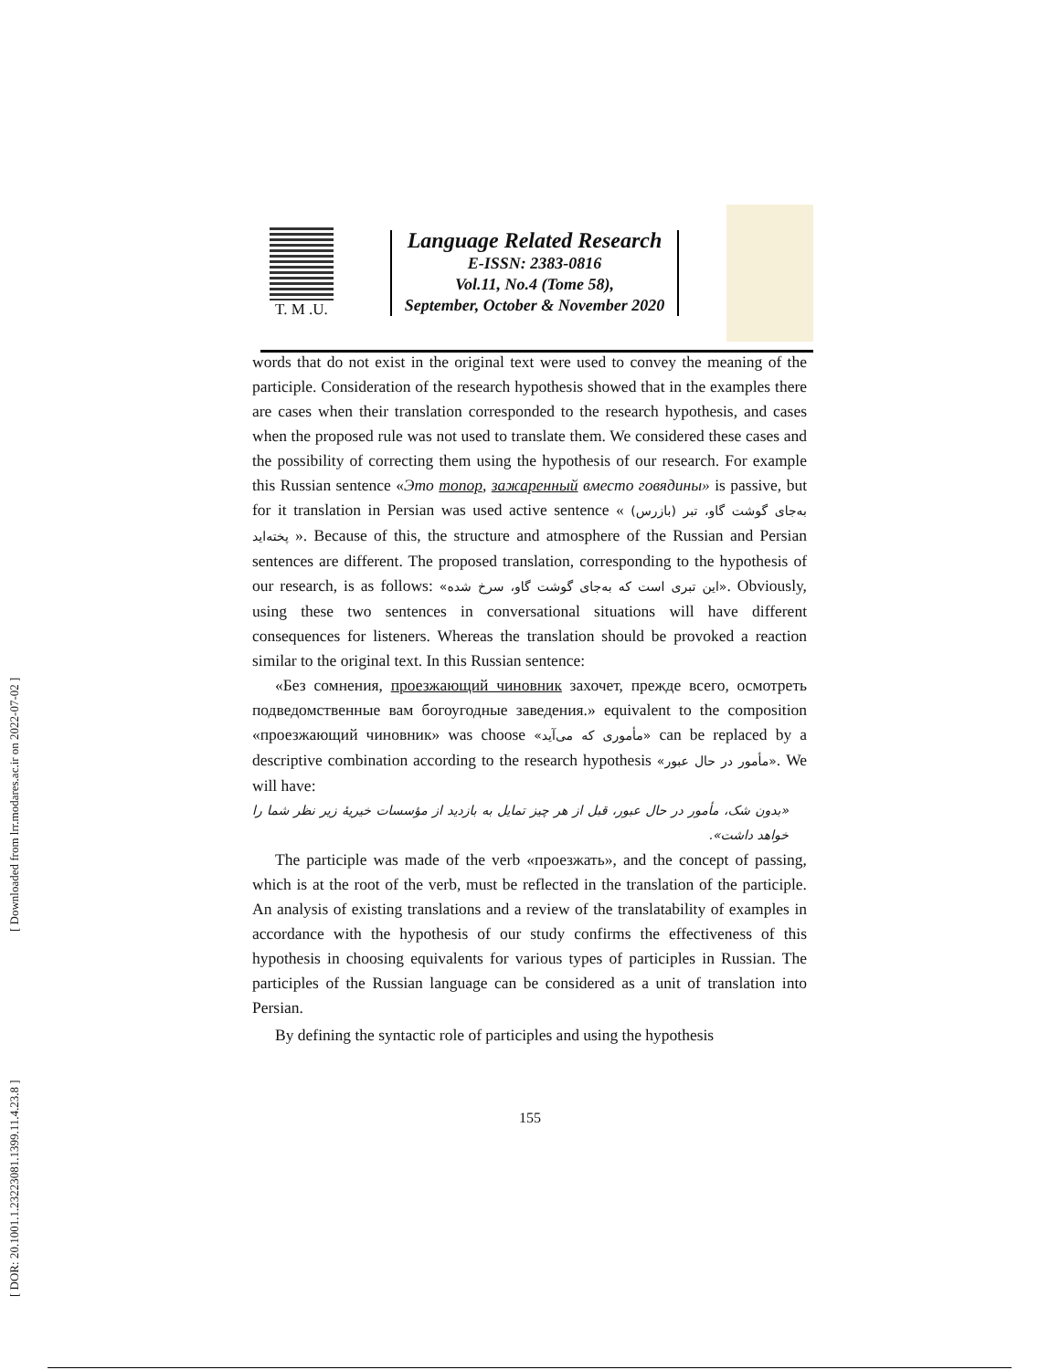[ Downloaded from lrr.modares.ac.ir on 2022-07-02 ]
[ DOR: 20.1001.1.23223081.1399.11.4.23.8 ]
T. M .U.
Language Related Research
E-ISSN: 2383-0816
Vol.11, No.4 (Tome 58),
September, October & November 2020
words that do not exist in the original text were used to convey the meaning of the participle. Consideration of the research hypothesis showed that in the examples there are cases when their translation corresponded to the research hypothesis, and cases when the proposed rule was not used to translate them. We considered these cases and the possibility of correcting them using the hypothesis of our research. For example this Russian sentence «Это топор, зажаренный вместо говядины» is passive, but for it translation in Persian was used active sentence « (بازرس) به‌جای گوشت گاو، تبر پخته‌اید ». Because of this, the structure and atmosphere of the Russian and Persian sentences are different. The proposed translation, corresponding to the hypothesis of our research, is as follows: «این تبری است که به‌جای گوشت گاو، سرخ شده». Obviously, using these two sentences in conversational situations will have different consequences for listeners. Whereas the translation should be provoked a reaction similar to the original text. In this Russian sentence:
«Без сомнения, проезжающий чиновник захочет, прежде всего, осмотреть подведомственные вам богоугодные заведения.» equivalent to the composition «проезжающий чиновник» was choose «مأموری که می‌آید» can be replaced by a descriptive combination according to the research hypothesis «مأمور در حال عبور». We will have:
«بدون شک، مأمور در حال عبور، قبل از هر چیز تمایل به بازدید از مؤسسات خیریهٔ زیر نظر شما را خواهد داشت».
The participle was made of the verb «проезжать», and the concept of passing, which is at the root of the verb, must be reflected in the translation of the participle. An analysis of existing translations and a review of the translatability of examples in accordance with the hypothesis of our study confirms the effectiveness of this hypothesis in choosing equivalents for various types of participles in Russian. The participles of the Russian language can be considered as a unit of translation into Persian.
By defining the syntactic role of participles and using the hypothesis
155